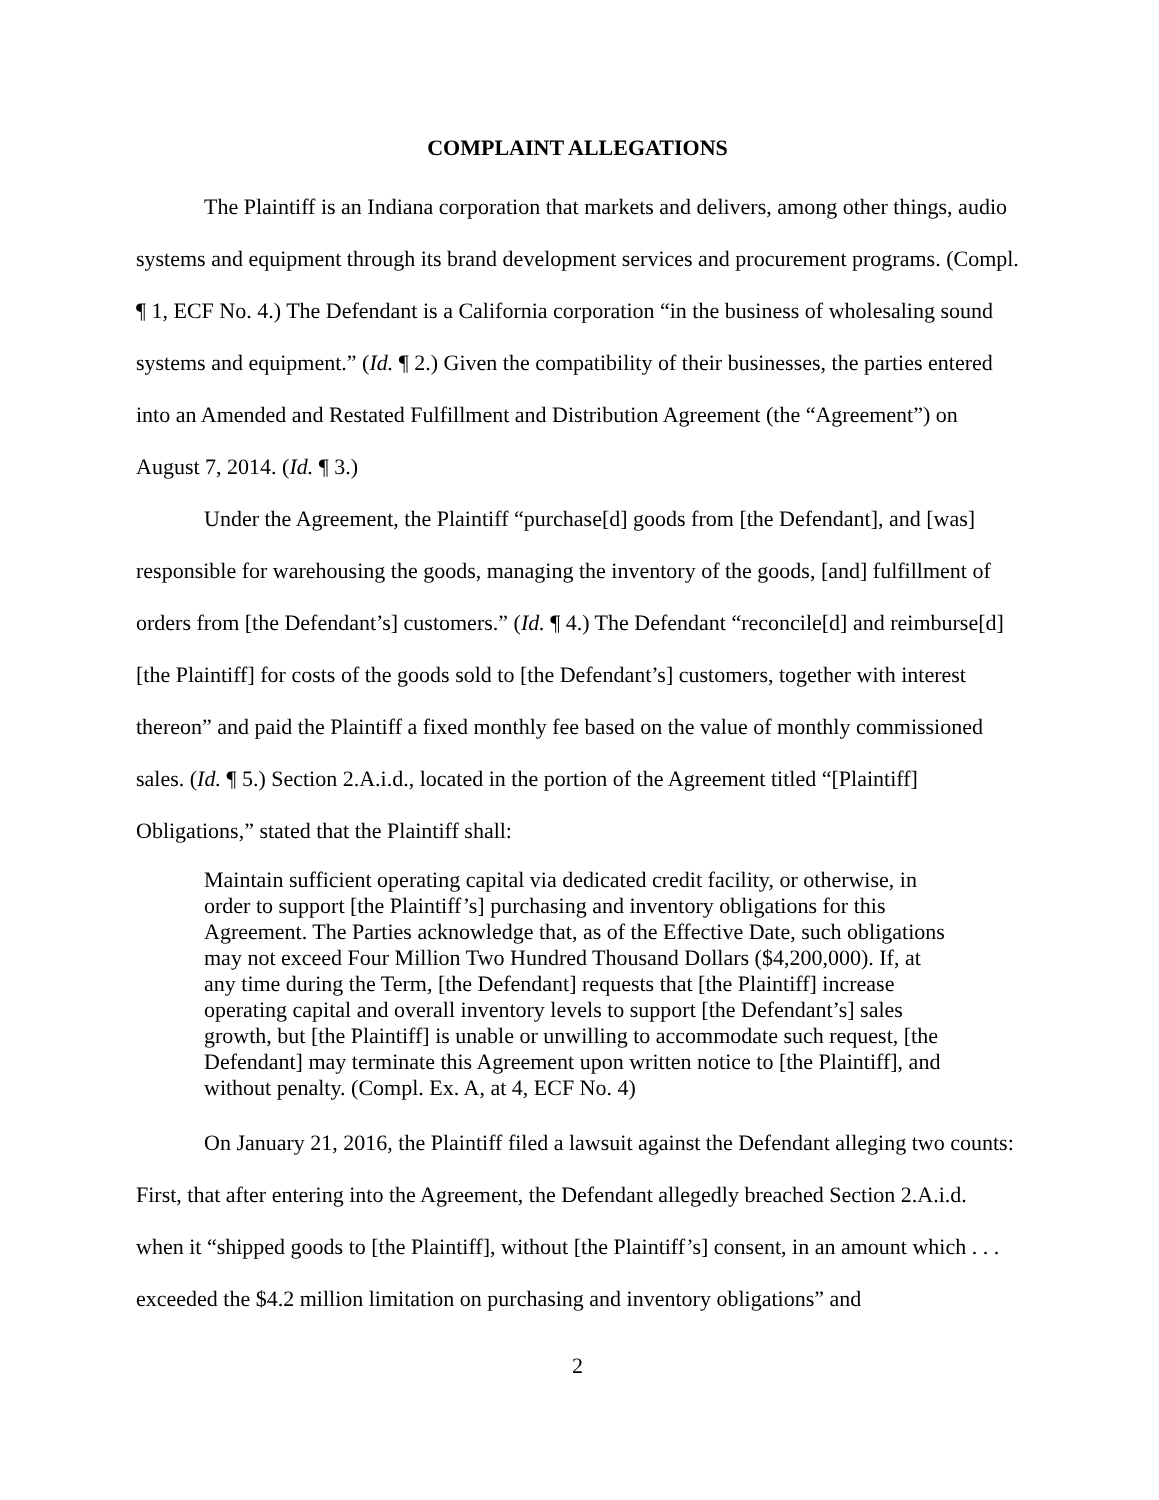COMPLAINT ALLEGATIONS
The Plaintiff is an Indiana corporation that markets and delivers, among other things, audio systems and equipment through its brand development services and procurement programs. (Compl. ¶ 1, ECF No. 4.) The Defendant is a California corporation “in the business of wholesaling sound systems and equipment.” (Id. ¶ 2.) Given the compatibility of their businesses, the parties entered into an Amended and Restated Fulfillment and Distribution Agreement (the “Agreement”) on August 7, 2014. (Id. ¶ 3.)
Under the Agreement, the Plaintiff “purchase[d] goods from [the Defendant], and [was] responsible for warehousing the goods, managing the inventory of the goods, [and] fulfillment of orders from [the Defendant’s] customers.” (Id. ¶ 4.) The Defendant “reconcile[d] and reimburse[d] [the Plaintiff] for costs of the goods sold to [the Defendant’s] customers, together with interest thereon” and paid the Plaintiff a fixed monthly fee based on the value of monthly commissioned sales. (Id. ¶ 5.) Section 2.A.i.d., located in the portion of the Agreement titled “[Plaintiff] Obligations,” stated that the Plaintiff shall:
Maintain sufficient operating capital via dedicated credit facility, or otherwise, in order to support [the Plaintiff’s] purchasing and inventory obligations for this Agreement. The Parties acknowledge that, as of the Effective Date, such obligations may not exceed Four Million Two Hundred Thousand Dollars ($4,200,000). If, at any time during the Term, [the Defendant] requests that [the Plaintiff] increase operating capital and overall inventory levels to support [the Defendant’s] sales growth, but [the Plaintiff] is unable or unwilling to accommodate such request, [the Defendant] may terminate this Agreement upon written notice to [the Plaintiff], and without penalty. (Compl. Ex. A, at 4, ECF No. 4)
On January 21, 2016, the Plaintiff filed a lawsuit against the Defendant alleging two counts: First, that after entering into the Agreement, the Defendant allegedly breached Section 2.A.i.d. when it “shipped goods to [the Plaintiff], without [the Plaintiff’s] consent, in an amount which . . . exceeded the $4.2 million limitation on purchasing and inventory obligations” and
2